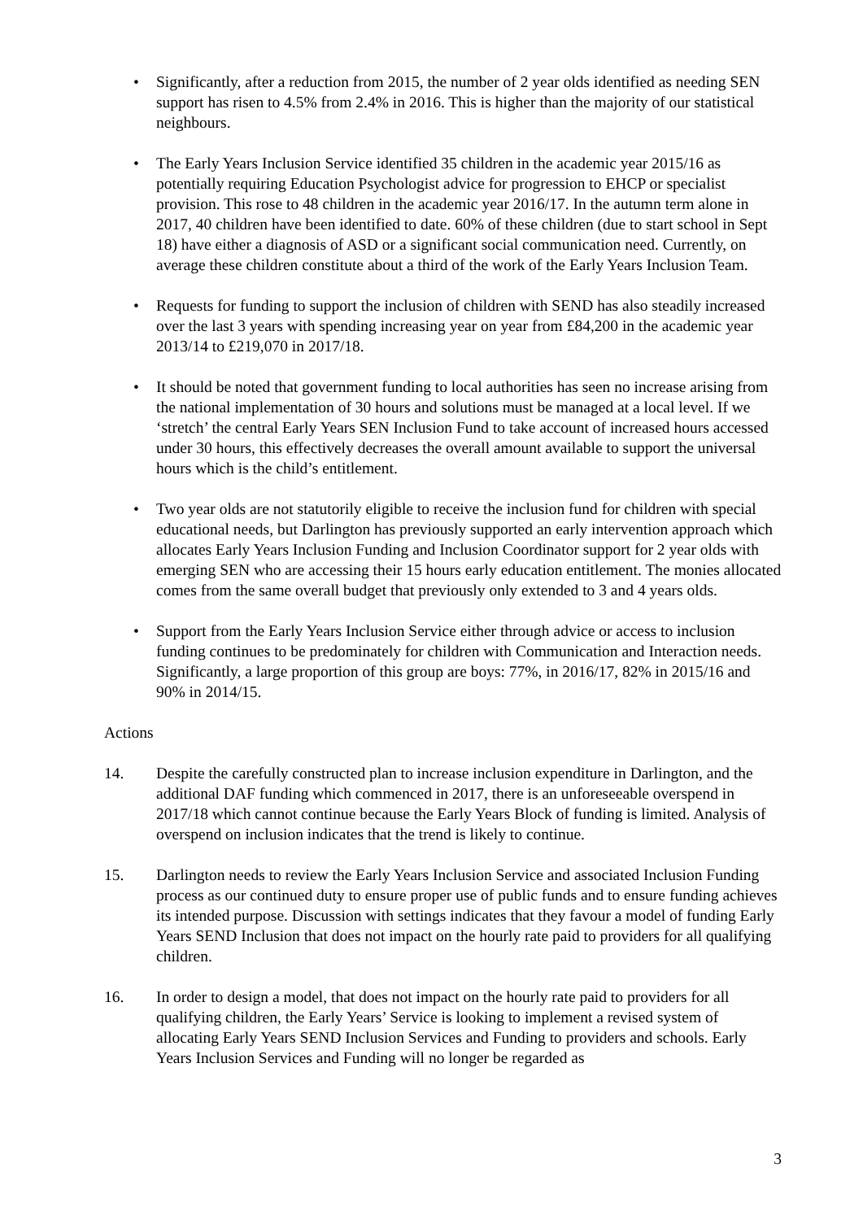• Significantly, after a reduction from 2015, the number of 2 year olds identified as needing SEN support has risen to 4.5% from 2.4% in 2016. This is higher than the majority of our statistical neighbours.
• The Early Years Inclusion Service identified 35 children in the academic year 2015/16 as potentially requiring Education Psychologist advice for progression to EHCP or specialist provision. This rose to 48 children in the academic year 2016/17. In the autumn term alone in 2017, 40 children have been identified to date. 60% of these children (due to start school in Sept 18) have either a diagnosis of ASD or a significant social communication need. Currently, on average these children constitute about a third of the work of the Early Years Inclusion Team.
• Requests for funding to support the inclusion of children with SEND has also steadily increased over the last 3 years with spending increasing year on year from £84,200 in the academic year 2013/14 to £219,070 in 2017/18.
• It should be noted that government funding to local authorities has seen no increase arising from the national implementation of 30 hours and solutions must be managed at a local level. If we ‘stretch’ the central Early Years SEN Inclusion Fund to take account of increased hours accessed under 30 hours, this effectively decreases the overall amount available to support the universal hours which is the child’s entitlement.
• Two year olds are not statutorily eligible to receive the inclusion fund for children with special educational needs, but Darlington has previously supported an early intervention approach which allocates Early Years Inclusion Funding and Inclusion Coordinator support for 2 year olds with emerging SEN who are accessing their 15 hours early education entitlement. The monies allocated comes from the same overall budget that previously only extended to 3 and 4 years olds.
• Support from the Early Years Inclusion Service either through advice or access to inclusion funding continues to be predominately for children with Communication and Interaction needs. Significantly, a large proportion of this group are boys: 77%, in 2016/17, 82% in 2015/16 and 90% in 2014/15.
Actions
14. Despite the carefully constructed plan to increase inclusion expenditure in Darlington, and the additional DAF funding which commenced in 2017, there is an unforeseeable overspend in 2017/18 which cannot continue because the Early Years Block of funding is limited. Analysis of overspend on inclusion indicates that the trend is likely to continue.
15. Darlington needs to review the Early Years Inclusion Service and associated Inclusion Funding process as our continued duty to ensure proper use of public funds and to ensure funding achieves its intended purpose. Discussion with settings indicates that they favour a model of funding Early Years SEND Inclusion that does not impact on the hourly rate paid to providers for all qualifying children.
16. In order to design a model, that does not impact on the hourly rate paid to providers for all qualifying children, the Early Years’ Service is looking to implement a revised system of allocating Early Years SEND Inclusion Services and Funding to providers and schools. Early Years Inclusion Services and Funding will no longer be regarded as
3